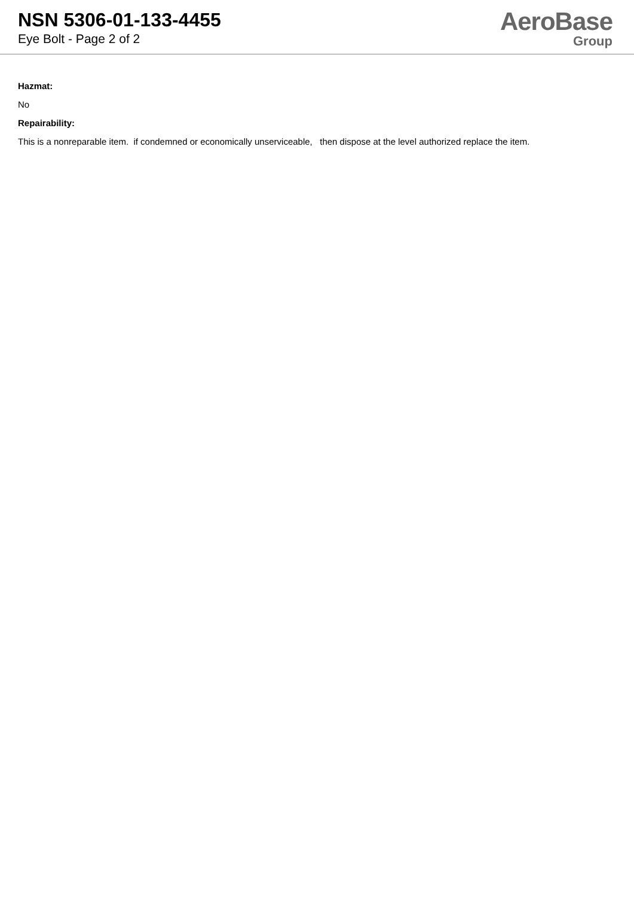NSN 5306-01-133-4455
Eye Bolt - Page 2 of 2
AeroBase
Group
Hazmat:
No
Repairability:
This is a nonreparable item. if condemned or economically unserviceable, then dispose at the level authorized replace the item.